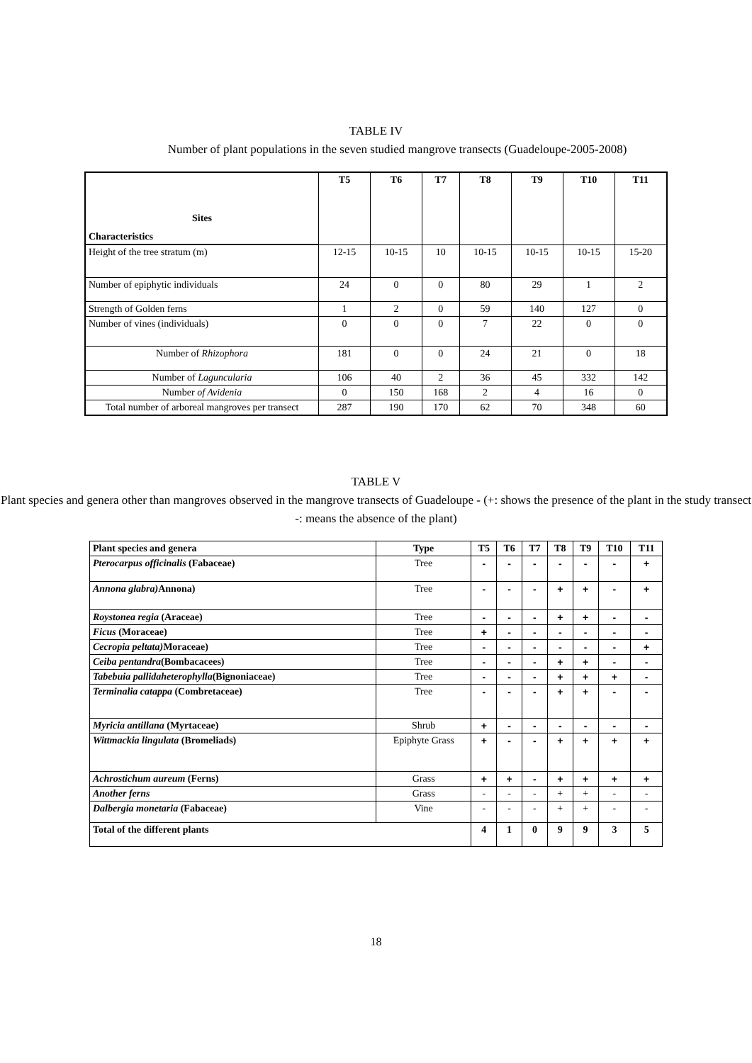TABLE IV
Number of plant populations in the seven studied mangrove transects (Guadeloupe-2005-2008)
| Sites Characteristics | T5 | T6 | T7 | T8 | T9 | T10 | T11 |
| --- | --- | --- | --- | --- | --- | --- | --- |
| Height of the tree stratum (m) | 12-15 | 10-15 | 10 | 10-15 | 10-15 | 10-15 | 15-20 |
| Number of epiphytic individuals | 24 | 0 | 0 | 80 | 29 | 1 | 2 |
| Strength of Golden ferns | 1 | 2 | 0 | 59 | 140 | 127 | 0 |
| Number of vines (individuals) | 0 | 0 | 0 | 7 | 22 | 0 | 0 |
| Number of Rhizophora | 181 | 0 | 0 | 24 | 21 | 0 | 18 |
| Number of Laguncularia | 106 | 40 | 2 | 36 | 45 | 332 | 142 |
| Number of Avidenia | 0 | 150 | 168 | 2 | 4 | 16 | 0 |
| Total number of arboreal mangroves per transect | 287 | 190 | 170 | 62 | 70 | 348 | 60 |
TABLE V
Plant species and genera other than mangroves observed in the mangrove transects of Guadeloupe - (+: shows the presence of the plant in the study transect -: means the absence of the plant)
| Plant species and genera | Type | T5 | T6 | T7 | T8 | T9 | T10 | T11 |
| Pterocarpus officinalis (Fabaceae) | Tree | - | - | - | - | - | - | + |
| Annona glabra) Annona) | Tree | - | - | - | + | + | - | + |
| Roystonea regia (Araceae) | Tree | - | - | - | + | + | - | - |
| Ficus (Moraceae) | Tree | + | - | - | - | - | - | - |
| Cecropia peltata) Moraceae) | Tree | - | - | - | - | - | - | + |
| Ceiba pentandra (Bombacacees) | Tree | - | - | - | + | + | - | - |
| Tabebuia pallidaheterophylla (Bignoniaceae) | Tree | - | - | - | + | + | + | - |
| Terminalia catappa (Combretaceae) | Tree | - | - | - | + | + | - | - |
| Myricia antillana (Myrtaceae) | Shrub | + | - | - | - | - | - | - |
| Wittmackia lingulata (Bromeliads) | Epiphyte Grass | + | - | - | + | + | + | + |
| Achrostichum aureum (Ferns) | Grass | + | + | - | + | + | + | + |
| Another ferns | Grass | - | - | - | + | + | - | - |
| Dalbergia monetaria (Fabaceae) | Vine | - | - | - | + | + | - | - |
| Total of the different plants | | 4 | 1 | 0 | 9 | 9 | 3 | 5 |
18